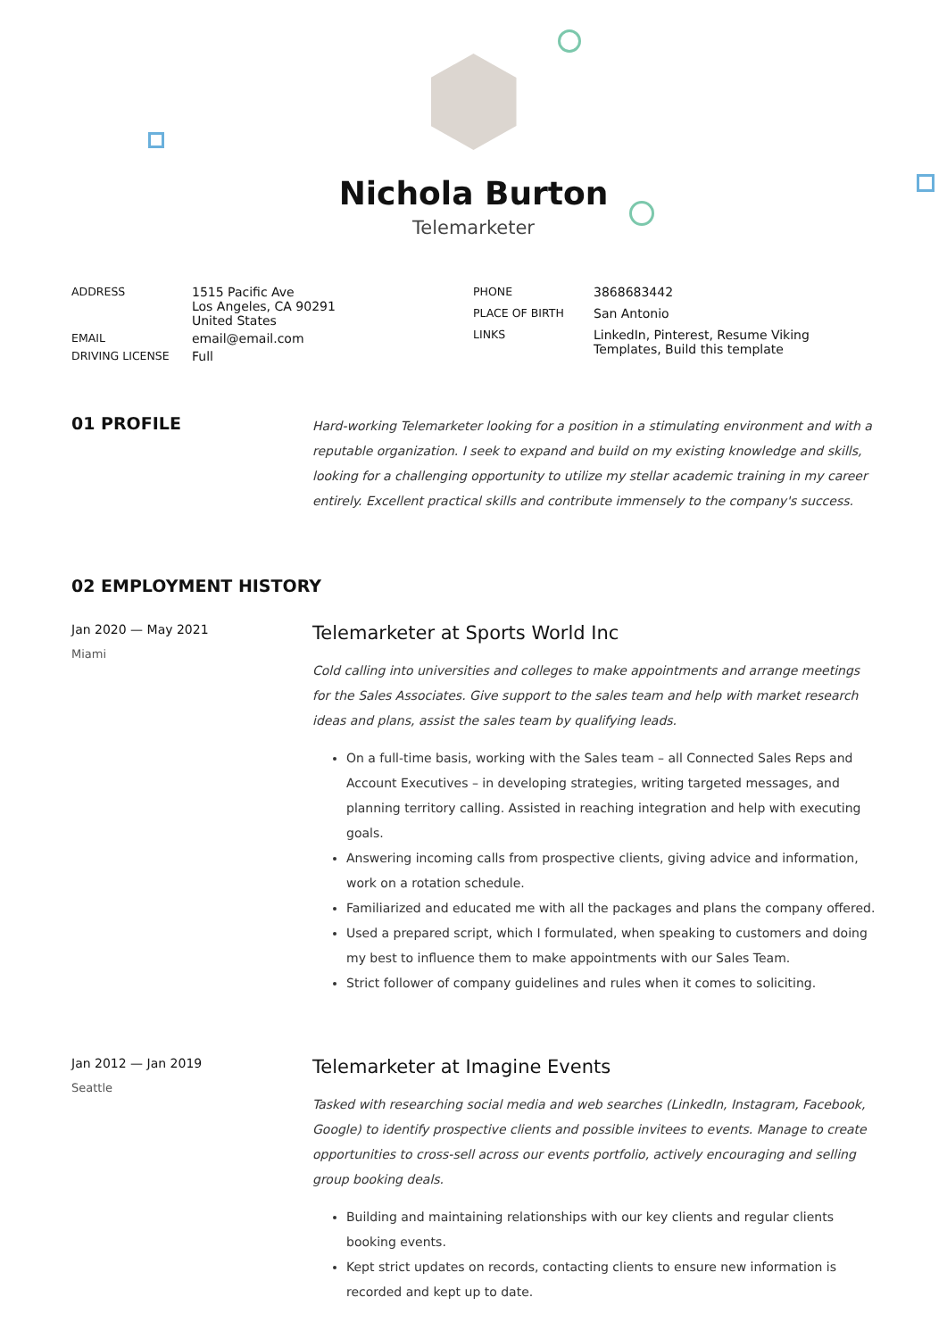Nichola Burton
Telemarketer
| ADDRESS | 1515 Pacific Ave Los Angeles, CA 90291 United States |
| EMAIL | email@email.com |
| DRIVING LICENSE | Full |
| PHONE | 3868683442 |
| PLACE OF BIRTH | San Antonio |
| LINKS | LinkedIn , Pinterest , Resume Viking Templates , Build this template |
01 PROFILE
Hard-working Telemarketer looking for a position in a stimulating environment and with a reputable organization. I seek to expand and build on my existing knowledge and skills, looking for a challenging opportunity to utilize my stellar academic training in my career entirely. Excellent practical skills and contribute immensely to the company's success.
02 EMPLOYMENT HISTORY
Jan 2020 — May 2021
Miami
Telemarketer at Sports World Inc
Cold calling into universities and colleges to make appointments and arrange meetings for the Sales Associates. Give support to the sales team and help with market research ideas and plans, assist the sales team by qualifying leads.
On a full-time basis, working with the Sales team – all Connected Sales Reps and Account Executives – in developing strategies, writing targeted messages, and planning territory calling. Assisted in reaching integration and help with executing goals.
Answering incoming calls from prospective clients, giving advice and information, work on a rotation schedule.
Familiarized and educated me with all the packages and plans the company offered.
Used a prepared script, which I formulated, when speaking to customers and doing my best to influence them to make appointments with our Sales Team.
Strict follower of company guidelines and rules when it comes to soliciting.
Jan 2012 — Jan 2019
Seattle
Telemarketer at Imagine Events
Tasked with researching social media and web searches (LinkedIn, Instagram, Facebook, Google) to identify prospective clients and possible invitees to events. Manage to create opportunities to cross-sell across our events portfolio, actively encouraging and selling group booking deals.
Building and maintaining relationships with our key clients and regular clients booking events.
Kept strict updates on records, contacting clients to ensure new information is recorded and kept up to date.